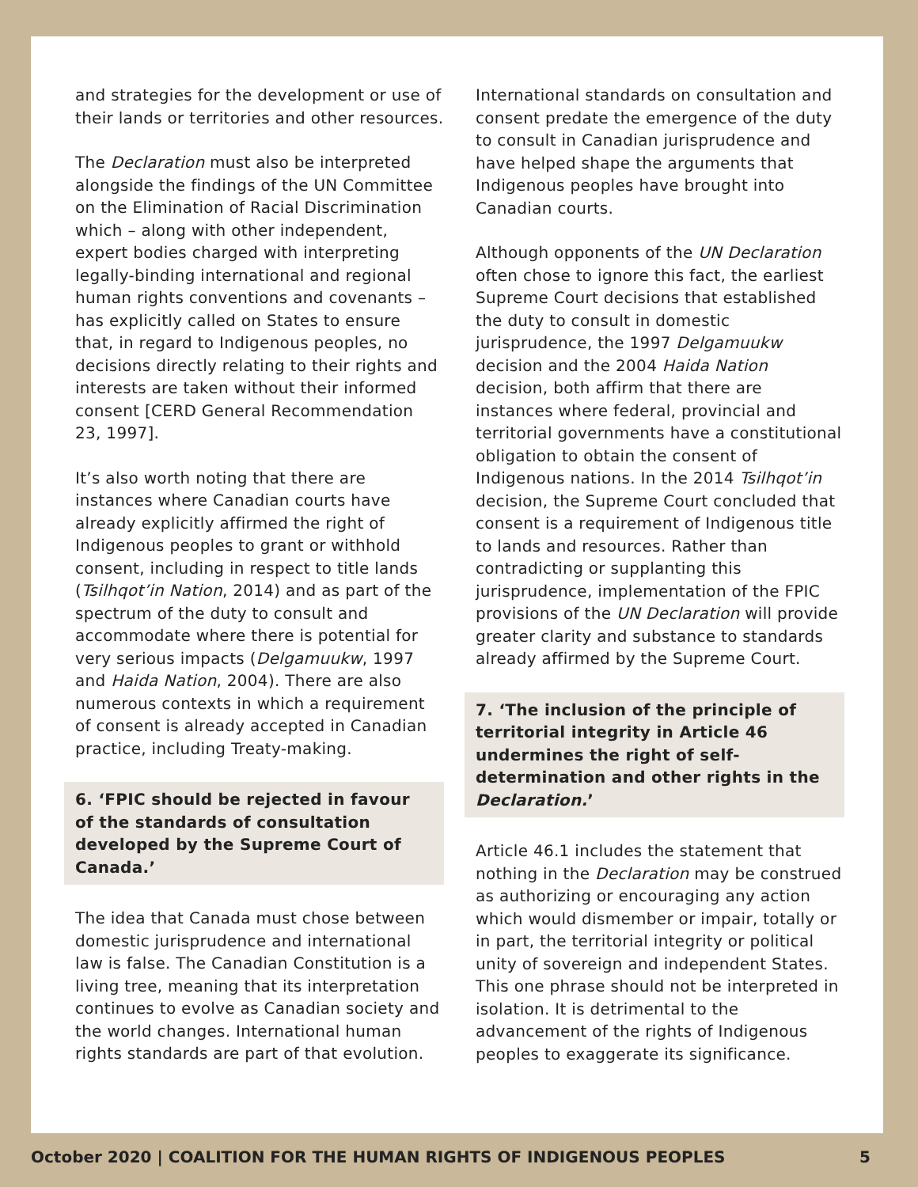and strategies for the development or use of their lands or territories and other resources.
The Declaration must also be interpreted alongside the findings of the UN Committee on the Elimination of Racial Discrimination which – along with other independent, expert bodies charged with interpreting legally-binding international and regional human rights conventions and covenants – has explicitly called on States to ensure that, in regard to Indigenous peoples, no decisions directly relating to their rights and interests are taken without their informed consent [CERD General Recommendation 23, 1997].
It’s also worth noting that there are instances where Canadian courts have already explicitly affirmed the right of Indigenous peoples to grant or withhold consent, including in respect to title lands (Tsilhqot’in Nation, 2014) and as part of the spectrum of the duty to consult and accommodate where there is potential for very serious impacts (Delgamuukw, 1997 and Haida Nation, 2004). There are also numerous contexts in which a requirement of consent is already accepted in Canadian practice, including Treaty-making.
6. ‘FPIC should be rejected in favour of the standards of consultation developed by the Supreme Court of Canada.’
The idea that Canada must chose between domestic jurisprudence and international law is false. The Canadian Constitution is a living tree, meaning that its interpretation continues to evolve as Canadian society and the world changes. International human rights standards are part of that evolution.
International standards on consultation and consent predate the emergence of the duty to consult in Canadian jurisprudence and have helped shape the arguments that Indigenous peoples have brought into Canadian courts.
Although opponents of the UN Declaration often chose to ignore this fact, the earliest Supreme Court decisions that established the duty to consult in domestic jurisprudence, the 1997 Delgamuukw decision and the 2004 Haida Nation decision, both affirm that there are instances where federal, provincial and territorial governments have a constitutional obligation to obtain the consent of Indigenous nations. In the 2014 Tsilhqot’in decision, the Supreme Court concluded that consent is a requirement of Indigenous title to lands and resources. Rather than contradicting or supplanting this jurisprudence, implementation of the FPIC provisions of the UN Declaration will provide greater clarity and substance to standards already affirmed by the Supreme Court.
7. ‘The inclusion of the principle of territorial integrity in Article 46 undermines the right of self-determination and other rights in the Declaration.’
Article 46.1 includes the statement that nothing in the Declaration may be construed as authorizing or encouraging any action which would dismember or impair, totally or in part, the territorial integrity or political unity of sovereign and independent States. This one phrase should not be interpreted in isolation. It is detrimental to the advancement of the rights of Indigenous peoples to exaggerate its significance.
October 2020 | COALITION FOR THE HUMAN RIGHTS OF INDIGENOUS PEOPLES 5